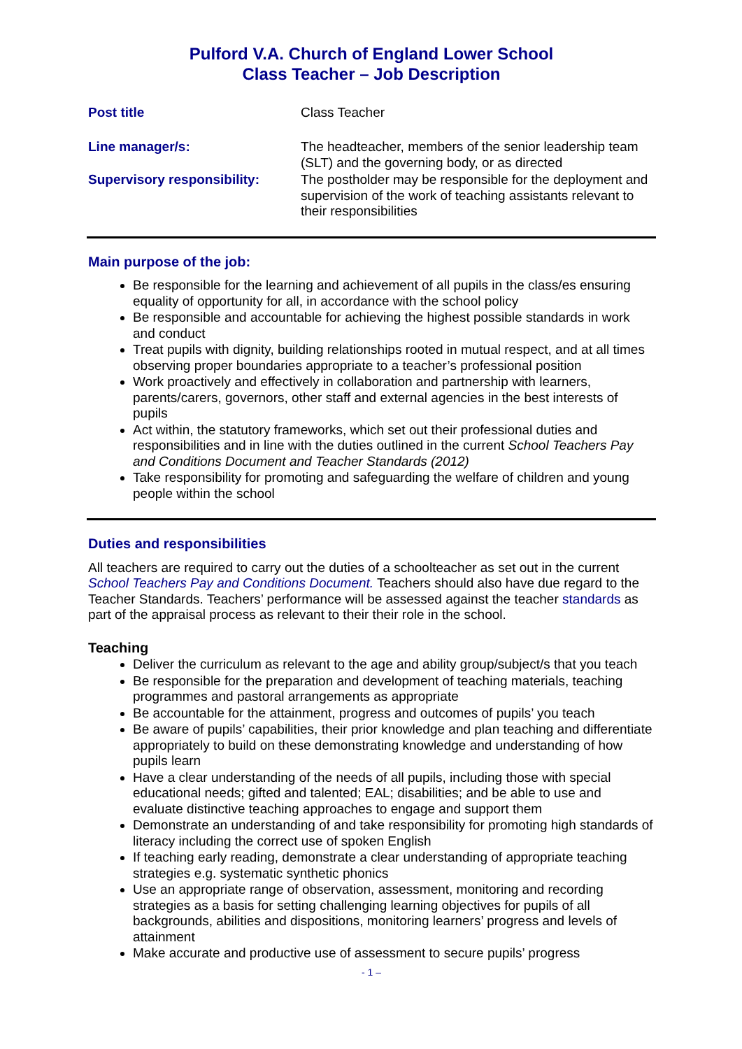Pulford V.A. Church of England Lower School
Class Teacher – Job Description
| Post title | Class Teacher |
| Line manager/s: | The headteacher, members of the senior leadership team (SLT) and the governing body, or as directed |
| Supervisory responsibility: | The postholder may be responsible for the deployment and supervision of the work of teaching assistants relevant to their responsibilities |
Main purpose of the job:
Be responsible for the learning and achievement of all pupils in the class/es ensuring equality of opportunity for all, in accordance with the school policy
Be responsible and accountable for achieving the highest possible standards in work and conduct
Treat pupils with dignity, building relationships rooted in mutual respect, and at all times observing proper boundaries appropriate to a teacher’s professional position
Work proactively and effectively in collaboration and partnership with learners, parents/carers, governors, other staff and external agencies in the best interests of pupils
Act within, the statutory frameworks, which set out their professional duties and responsibilities and in line with the duties outlined in the current School Teachers Pay and Conditions Document and Teacher Standards (2012)
Take responsibility for promoting and safeguarding the welfare of children and young people within the school
Duties and responsibilities
All teachers are required to carry out the duties of a schoolteacher as set out in the current School Teachers Pay and Conditions Document. Teachers should also have due regard to the Teacher Standards. Teachers’ performance will be assessed against the teacher standards as part of the appraisal process as relevant to their their role in the school.
Teaching
Deliver the curriculum as relevant to the age and ability group/subject/s that you teach
Be responsible for the preparation and development of teaching materials, teaching programmes and pastoral arrangements as appropriate
Be accountable for the attainment, progress and outcomes of pupils’ you teach
Be aware of pupils’ capabilities, their prior knowledge and plan teaching and differentiate appropriately to build on these demonstrating knowledge and understanding of how pupils learn
Have a clear understanding of the needs of all pupils, including those with special educational needs; gifted and talented; EAL; disabilities; and be able to use and evaluate distinctive teaching approaches to engage and support them
Demonstrate an understanding of and take responsibility for promoting high standards of literacy including the correct use of spoken English
If teaching early reading, demonstrate a clear understanding of appropriate teaching strategies e.g. systematic synthetic phonics
Use an appropriate range of observation, assessment, monitoring and recording strategies as a basis for setting challenging learning objectives for pupils of all backgrounds, abilities and dispositions, monitoring learners’ progress and levels of attainment
Make accurate and productive use of assessment to secure pupils’ progress
- 1 –